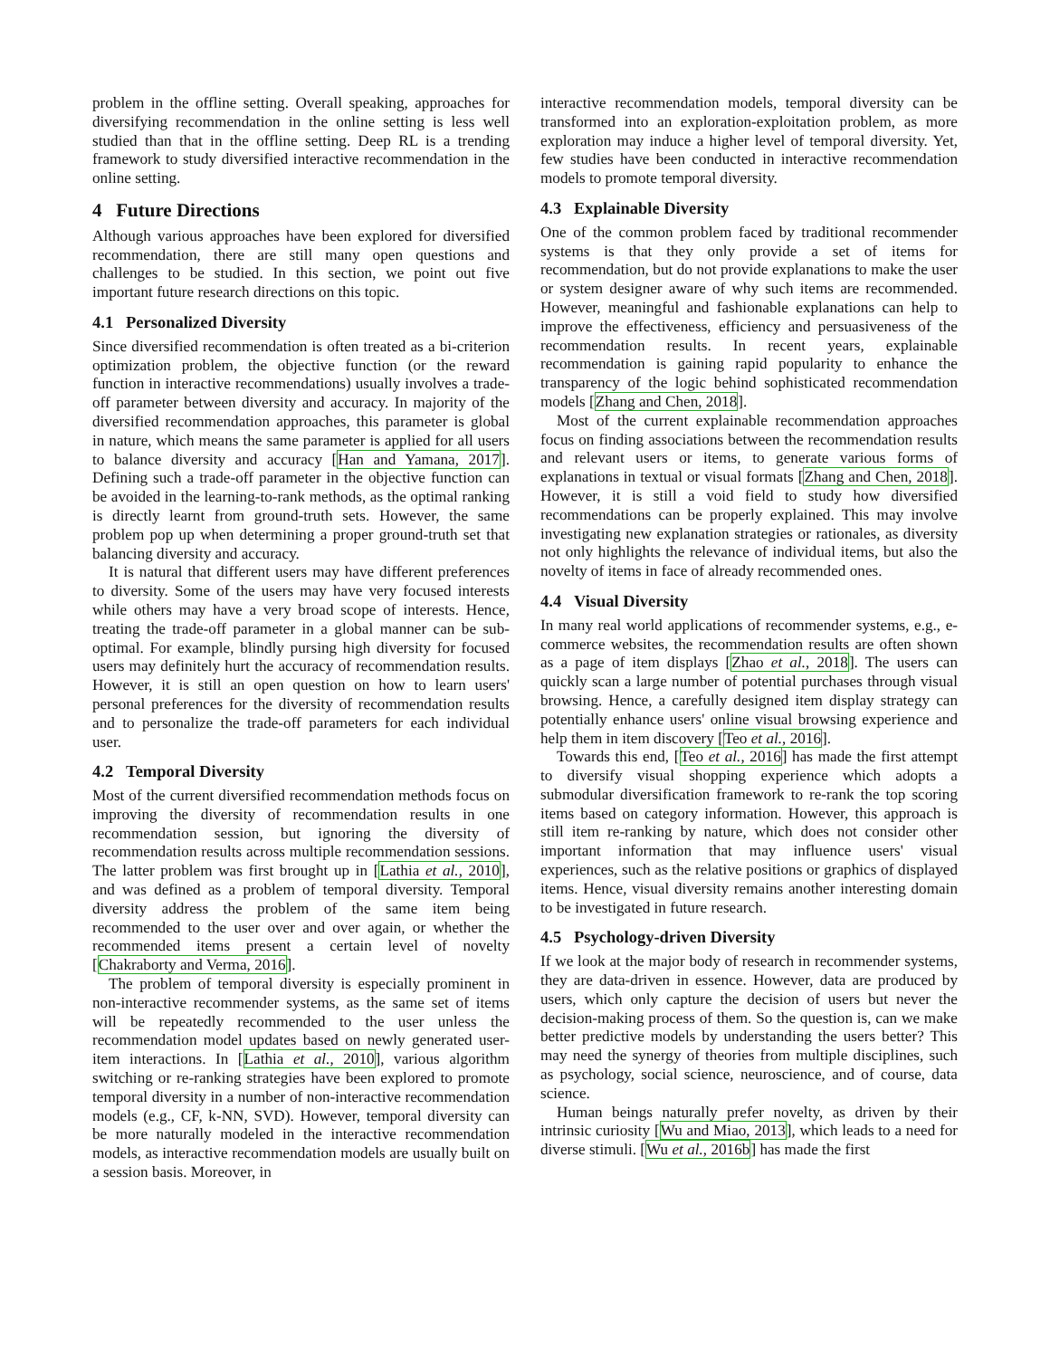problem in the offline setting. Overall speaking, approaches for diversifying recommendation in the online setting is less well studied than that in the offline setting. Deep RL is a trending framework to study diversified interactive recommendation in the online setting.
4 Future Directions
Although various approaches have been explored for diversified recommendation, there are still many open questions and challenges to be studied. In this section, we point out five important future research directions on this topic.
4.1 Personalized Diversity
Since diversified recommendation is often treated as a bi-criterion optimization problem, the objective function (or the reward function in interactive recommendations) usually involves a trade-off parameter between diversity and accuracy. In majority of the diversified recommendation approaches, this parameter is global in nature, which means the same parameter is applied for all users to balance diversity and accuracy [Han and Yamana, 2017]. Defining such a trade-off parameter in the objective function can be avoided in the learning-to-rank methods, as the optimal ranking is directly learnt from ground-truth sets. However, the same problem pop up when determining a proper ground-truth set that balancing diversity and accuracy.
It is natural that different users may have different preferences to diversity. Some of the users may have very focused interests while others may have a very broad scope of interests. Hence, treating the trade-off parameter in a global manner can be sub-optimal. For example, blindly pursing high diversity for focused users may definitely hurt the accuracy of recommendation results. However, it is still an open question on how to learn users' personal preferences for the diversity of recommendation results and to personalize the trade-off parameters for each individual user.
4.2 Temporal Diversity
Most of the current diversified recommendation methods focus on improving the diversity of recommendation results in one recommendation session, but ignoring the diversity of recommendation results across multiple recommendation sessions. The latter problem was first brought up in [Lathia et al., 2010], and was defined as a problem of temporal diversity. Temporal diversity address the problem of the same item being recommended to the user over and over again, or whether the recommended items present a certain level of novelty [Chakraborty and Verma, 2016].
The problem of temporal diversity is especially prominent in non-interactive recommender systems, as the same set of items will be repeatedly recommended to the user unless the recommendation model updates based on newly generated user-item interactions. In [Lathia et al., 2010], various algorithm switching or re-ranking strategies have been explored to promote temporal diversity in a number of non-interactive recommendation models (e.g., CF, k-NN, SVD). However, temporal diversity can be more naturally modeled in the interactive recommendation models, as interactive recommendation models are usually built on a session basis. Moreover, in
interactive recommendation models, temporal diversity can be transformed into an exploration-exploitation problem, as more exploration may induce a higher level of temporal diversity. Yet, few studies have been conducted in interactive recommendation models to promote temporal diversity.
4.3 Explainable Diversity
One of the common problem faced by traditional recommender systems is that they only provide a set of items for recommendation, but do not provide explanations to make the user or system designer aware of why such items are recommended. However, meaningful and fashionable explanations can help to improve the effectiveness, efficiency and persuasiveness of the recommendation results. In recent years, explainable recommendation is gaining rapid popularity to enhance the transparency of the logic behind sophisticated recommendation models [Zhang and Chen, 2018].
Most of the current explainable recommendation approaches focus on finding associations between the recommendation results and relevant users or items, to generate various forms of explanations in textual or visual formats [Zhang and Chen, 2018]. However, it is still a void field to study how diversified recommendations can be properly explained. This may involve investigating new explanation strategies or rationales, as diversity not only highlights the relevance of individual items, but also the novelty of items in face of already recommended ones.
4.4 Visual Diversity
In many real world applications of recommender systems, e.g., e-commerce websites, the recommendation results are often shown as a page of item displays [Zhao et al., 2018]. The users can quickly scan a large number of potential purchases through visual browsing. Hence, a carefully designed item display strategy can potentially enhance users' online visual browsing experience and help them in item discovery [Teo et al., 2016].
Towards this end, [Teo et al., 2016] has made the first attempt to diversify visual shopping experience which adopts a submodular diversification framework to re-rank the top scoring items based on category information. However, this approach is still item re-ranking by nature, which does not consider other important information that may influence users' visual experiences, such as the relative positions or graphics of displayed items. Hence, visual diversity remains another interesting domain to be investigated in future research.
4.5 Psychology-driven Diversity
If we look at the major body of research in recommender systems, they are data-driven in essence. However, data are produced by users, which only capture the decision of users but never the decision-making process of them. So the question is, can we make better predictive models by understanding the users better? This may need the synergy of theories from multiple disciplines, such as psychology, social science, neuroscience, and of course, data science.
Human beings naturally prefer novelty, as driven by their intrinsic curiosity [Wu and Miao, 2013], which leads to a need for diverse stimuli. [Wu et al., 2016b] has made the first